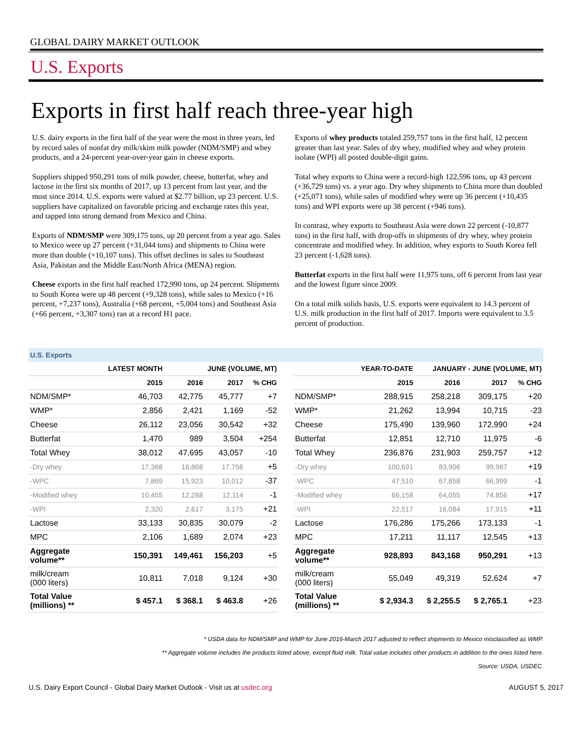GLOBAL DAIRY MARKET OUTLOOK
U.S. Exports
Exports in first half reach three-year high
U.S. dairy exports in the first half of the year were the most in three years, led by record sales of nonfat dry milk/skim milk powder (NDM/SMP) and whey products, and a 24-percent year-over-year gain in cheese exports.
Suppliers shipped 950,291 tons of milk powder, cheese, butterfat, whey and lactose in the first six months of 2017, up 13 percent from last year, and the most since 2014. U.S. exports were valued at $2.77 billion, up 23 percent. U.S. suppliers have capitalized on favorable pricing and exchange rates this year, and tapped into strong demand from Mexico and China.
Exports of NDM/SMP were 309,175 tons, up 20 percent from a year ago. Sales to Mexico were up 27 percent (+31,044 tons) and shipments to China were more than double (+10,107 tons). This offset declines in sales to Southeast Asia, Pakistan and the Middle East/North Africa (MENA) region.
Cheese exports in the first half reached 172,990 tons, up 24 percent. Shipments to South Korea were up 48 percent (+9,328 tons), while sales to Mexico (+16 percent, +7,237 tons), Australia (+68 percent, +5,004 tons) and Southeast Asia (+66 percent, +3,307 tons) ran at a record H1 pace.
Exports of whey products totaled 259,757 tons in the first half, 12 percent greater than last year. Sales of dry whey, modified whey and whey protein isolate (WPI) all posted double-digit gains.
Total whey exports to China were a record-high 122,596 tons, up 43 percent (+36,729 tons) vs. a year ago. Dry whey shipments to China more than doubled (+25,071 tons), while sales of modified whey were up 36 percent (+10,435 tons) and WPI exports were up 38 percent (+946 tons).
In contrast, whey exports to Southeast Asia were down 22 percent (-10,877 tons) in the first half, with drop-offs in shipments of dry whey, whey protein concentrate and modified whey. In addition, whey exports to South Korea fell 23 percent (-1,628 tons).
Butterfat exports in the first half were 11,975 tons, off 6 percent from last year and the lowest figure since 2009.
On a total milk solids basis, U.S. exports were equivalent to 14.3 percent of U.S. milk production in the first half of 2017. Imports were equivalent to 3.5 percent of production.
U.S. Exports
| | LATEST MONTH | JUNE (VOLUME, MT) | | |
| --- | --- | --- | --- | --- |
| | 2015 | 2016 | 2017 | % CHG |
| NDM/SMP* | 46,703 | 42,775 | 45,777 | +7 |
| WMP* | 2,856 | 2,421 | 1,169 | -52 |
| Cheese | 26,112 | 23,056 | 30,542 | +32 |
| Butterfat | 1,470 | 989 | 3,504 | +254 |
| Total Whey | 38,012 | 47,695 | 43,057 | -10 |
| -Dry whey | 17,368 | 16,868 | 17,756 | +5 |
| -WPC | 7,869 | 15,923 | 10,012 | -37 |
| -Modified whey | 10,455 | 12,288 | 12,114 | -1 |
| -WPI | 2,320 | 2,617 | 3,175 | +21 |
| Lactose | 33,133 | 30,835 | 30,079 | -2 |
| MPC | 2,106 | 1,689 | 2,074 | +23 |
| Aggregate volume** | 150,391 | 149,461 | 156,203 | +5 |
| milk/cream (000 liters) | 10,811 | 7,018 | 9,124 | +30 |
| Total Value (millions) ** | $ 457.1 | $ 368.1 | $ 463.8 | +26 |
| | YEAR-TO-DATE | JANUARY - JUNE (VOLUME, MT) | | |
| --- | --- | --- | --- | --- |
| | 2015 | 2016 | 2017 | % CHG |
| NDM/SMP* | 288,915 | 258,218 | 309,175 | +20 |
| WMP* | 21,262 | 13,994 | 10,715 | -23 |
| Cheese | 175,490 | 139,960 | 172,990 | +24 |
| Butterfat | 12,851 | 12,710 | 11,975 | -6 |
| Total Whey | 236,876 | 231,903 | 259,757 | +12 |
| -Dry whey | 100,691 | 83,906 | 99,987 | +19 |
| -WPC | 47,510 | 67,858 | 66,999 | -1 |
| -Modified whey | 66,158 | 64,055 | 74,856 | +17 |
| -WPI | 22,517 | 16,084 | 17,915 | +11 |
| Lactose | 176,286 | 175,266 | 173,133 | -1 |
| MPC | 17,211 | 11,117 | 12,545 | +13 |
| Aggregate volume** | 928,893 | 843,168 | 950,291 | +13 |
| milk/cream (000 liters) | 55,049 | 49,319 | 52,624 | +7 |
| Total Value (millions) ** | $ 2,934.3 | $ 2,255.5 | $ 2,765.1 | +23 |
* USDA data for NDM/SMP and WMP for June 2016-March 2017 adjusted to reflect shipments to Mexico misclassified as WMP.
** Aggregate volume includes the products listed above, except fluid milk. Total value includes other products in addition to the ones listed here.
Source: USDA, USDEC.
U.S. Dairy Export Council - Global Dairy Market Outlook - Visit us at usdec.org AUGUST 5, 2017